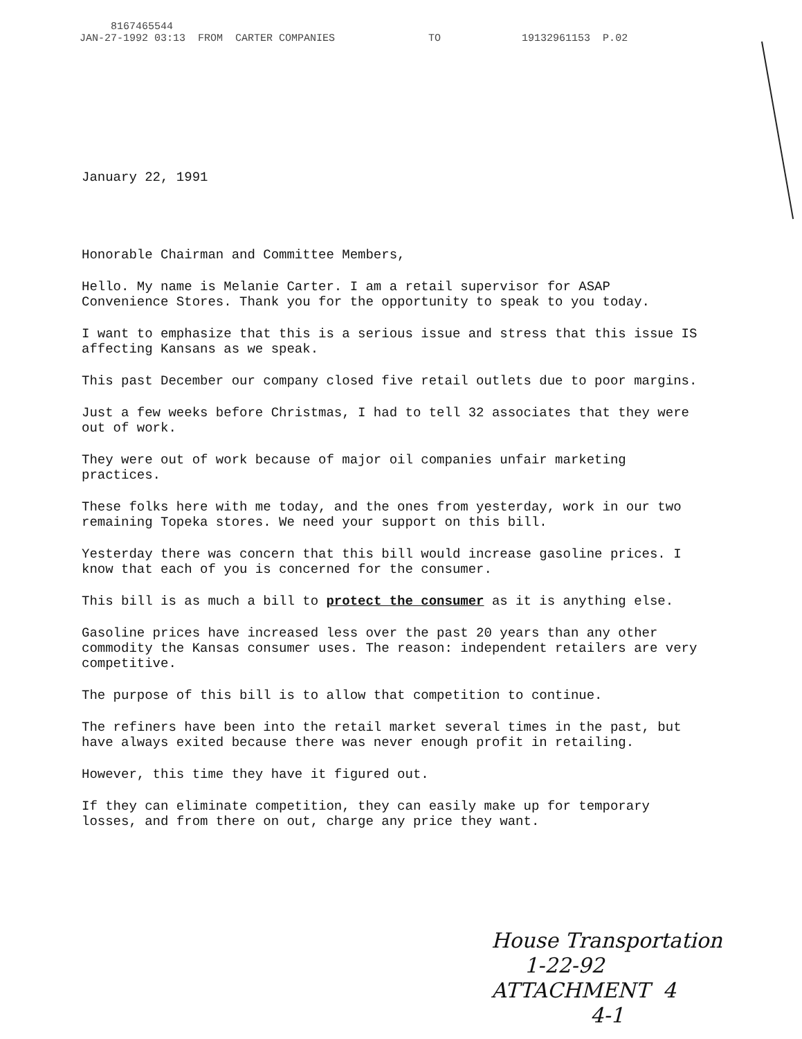8167465544
JAN-27-1992 03:13 FROM CARTER COMPANIES TO 19132961153 P.02
January 22, 1991
Honorable Chairman and Committee Members,
Hello. My name is Melanie Carter. I am a retail supervisor for ASAP Convenience Stores. Thank you for the opportunity to speak to you today.
I want to emphasize that this is a serious issue and stress that this issue IS affecting Kansans as we speak.
This past December our company closed five retail outlets due to poor margins.
Just a few weeks before Christmas, I had to tell 32 associates that they were out of work.
They were out of work because of major oil companies unfair marketing practices.
These folks here with me today, and the ones from yesterday, work in our two remaining Topeka stores. We need your support on this bill.
Yesterday there was concern that this bill would increase gasoline prices. I know that each of you is concerned for the consumer.
This bill is as much a bill to protect the consumer as it is anything else.
Gasoline prices have increased less over the past 20 years than any other commodity the Kansas consumer uses. The reason: independent retailers are very competitive.
The purpose of this bill is to allow that competition to continue.
The refiners have been into the retail market several times in the past, but have always exited because there was never enough profit in retailing.
However, this time they have it figured out.
If they can eliminate competition, they can easily make up for temporary losses, and from there on out, charge any price they want.
House Transportation
1-22-92
ATTACHMENT 4
4-1